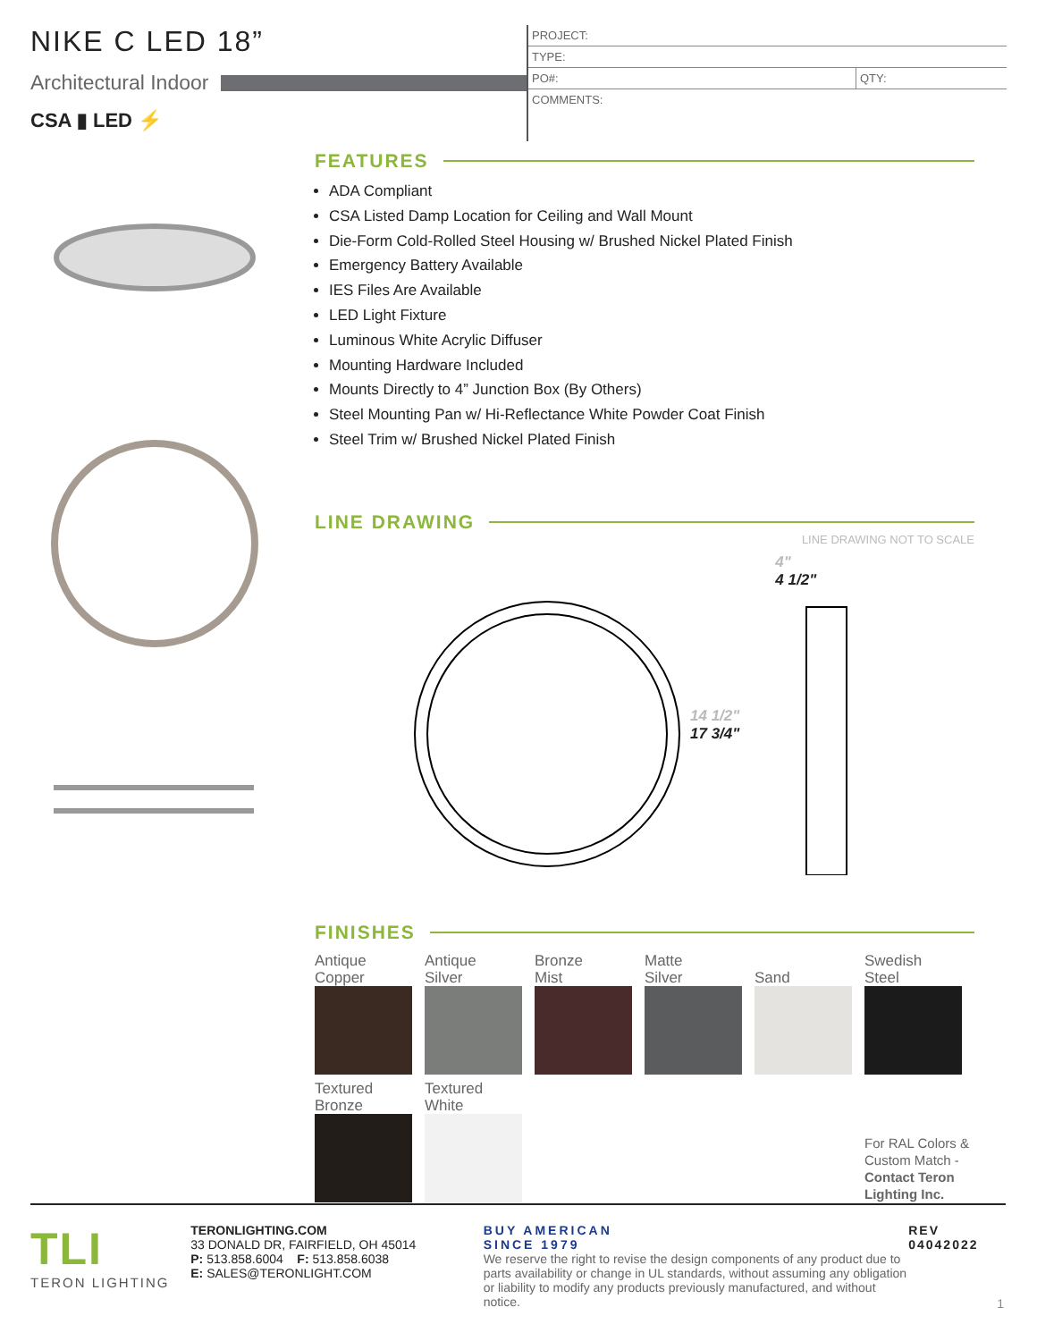NIKE C LED 18”
Architectural Indoor
CSA ▮ LED ⚡
| PROJECT: | |
| TYPE: | |
| PO#: | QTY: |
| COMMENTS: | |
FEATURES
ADA Compliant
CSA Listed Damp Location for Ceiling and Wall Mount
Die-Form Cold-Rolled Steel Housing w/ Brushed Nickel Plated Finish
Emergency Battery Available
IES Files Are Available
LED Light Fixture
Luminous White Acrylic Diffuser
Mounting Hardware Included
Mounts Directly to 4” Junction Box (By Others)
Steel Mounting Pan w/ Hi-Reflectance White Powder Coat Finish
Steel Trim w/ Brushed Nickel Plated Finish
LINE DRAWING
LINE DRAWING NOT TO SCALE
14 1/2"
17 3/4"
4"
4 1/2"
FINISHES
| Antique Copper | Antique Silver | Bronze Mist | Matte Silver | Sand | Swedish Steel |
| Textured Bronze | Textured White | | | | |
| | | | | | For RAL Colors & Custom Match - Contact Teron Lighting Inc. |
TLI
TERON LIGHTING
TERONLIGHTING.COM
33 DONALD DR, FAIRFIELD, OH 45014
P: 513.858.6004 F: 513.858.6038
E: SALES@TERONLIGHT.COM
BUY AMERICAN
SINCE 1979
We reserve the right to revise the design components of any product due to parts availability or change in UL standards, without assuming any obligation or liability to modify any products previously manufactured, and without notice.
REV 04042022
1